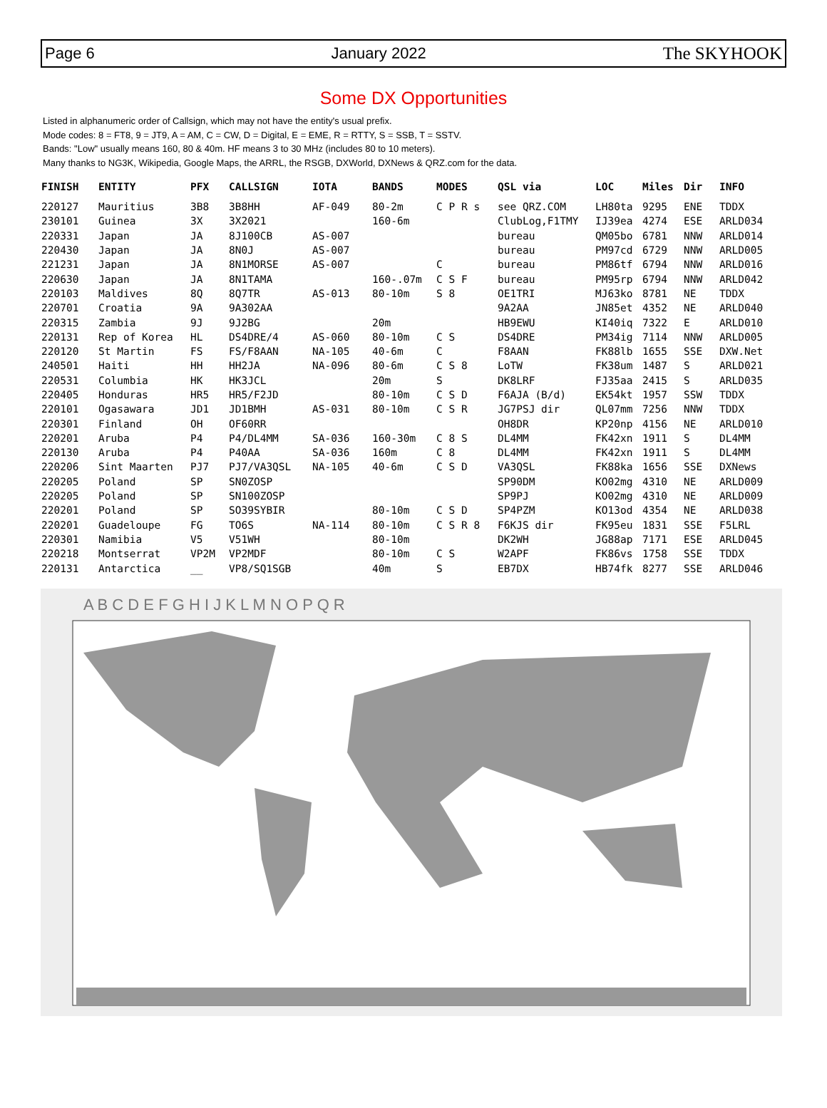Page 6 January 2022 The SKYHOOK
Some DX Opportunities
Listed in alphanumeric order of Callsign, which may not have the entity's usual prefix.
Mode codes: 8 = FT8, 9 = JT9, A = AM, C = CW, D = Digital, E = EME, R = RTTY, S = SSB, T = SSTV.
Bands: "Low" usually means 160, 80 & 40m. HF means 3 to 30 MHz (includes 80 to 10 meters).
Many thanks to NG3K, Wikipedia, Google Maps, the ARRL, the RSGB, DXWorld, DXNews & QRZ.com for the data.
| FINISH | ENTITY | PFX | CALLSIGN | IOTA | BANDS | MODES | QSL via | LOC | Miles | Dir | INFO |
| --- | --- | --- | --- | --- | --- | --- | --- | --- | --- | --- | --- |
| 220127 | Mauritius | 3B8 | 3B8HH | AF-049 | 80-2m | C P R s | see QRZ.COM | LH80ta | 9295 | ENE | TDDX |
| 230101 | Guinea | 3X | 3X2021 | | 160-6m | | ClubLog,F1TMY | IJ39ea | 4274 | ESE | ARLD034 |
| 220331 | Japan | JA | 8J100CB | AS-007 | | | bureau | QM05bo | 6781 | NNW | ARLD014 |
| 220430 | Japan | JA | 8N0J | AS-007 | | | bureau | PM97cd | 6729 | NNW | ARLD005 |
| 221231 | Japan | JA | 8N1MORSE | AS-007 | | C | bureau | PM86tf | 6794 | NNW | ARLD016 |
| 220630 | Japan | JA | 8N1TAMA | | 160-.07m | C S F | bureau | PM95rp | 6794 | NNW | ARLD042 |
| 220103 | Maldives | 8Q | 8Q7TR | AS-013 | 80-10m | S 8 | OE1TRI | MJ63ko | 8781 | NE | TDDX |
| 220701 | Croatia | 9A | 9A302AA | | | | 9A2AA | JN85et | 4352 | NE | ARLD040 |
| 220315 | Zambia | 9J | 9J2BG | | 20m | | HB9EWU | KI40iq | 7322 | E | ARLD010 |
| 220131 | Rep of Korea | HL | DS4DRE/4 | AS-060 | 80-10m | C S | DS4DRE | PM34ig | 7114 | NNW | ARLD005 |
| 220120 | St Martin | FS | FS/F8AAN | NA-105 | 40-6m | C | F8AAN | FK88lb | 1655 | SSE | DXW.Net |
| 240501 | Haiti | HH | HH2JA | NA-096 | 80-6m | C S 8 | LoTW | FK38um | 1487 | S | ARLD021 |
| 220531 | Columbia | HK | HK3JCL | | 20m | S | DK8LRF | FJ35aa | 2415 | S | ARLD035 |
| 220405 | Honduras | HR5 | HR5/F2JD | | 80-10m | C S D | F6AJA (B/d) | EK54kt | 1957 | SSW | TDDX |
| 220101 | Ogasawara | JD1 | JD1BMH | AS-031 | 80-10m | C S R | JG7PSJ dir | QL07mm | 7256 | NNW | TDDX |
| 220301 | Finland | OH | OF60RR | | | | OH8DR | KP20np | 4156 | NE | ARLD010 |
| 220201 | Aruba | P4 | P4/DL4MM | SA-036 | 160-30m | C 8 S | DL4MM | FK42xn | 1911 | S | DL4MM |
| 220130 | Aruba | P4 | P40AA | SA-036 | 160m | C 8 | DL4MM | FK42xn | 1911 | S | DL4MM |
| 220206 | Sint Maarten | PJ7 | PJ7/VA3QSL | NA-105 | 40-6m | C S D | VA3QSL | FK88ka | 1656 | SSE | DXNews |
| 220205 | Poland | SP | SN0ZOSP | | | | SP90DM | KO02mg | 4310 | NE | ARLD009 |
| 220205 | Poland | SP | SN100ZOSP | | | | SP9PJ | KO02mg | 4310 | NE | ARLD009 |
| 220201 | Poland | SP | SO39SYBIR | | 80-10m | C S D | SP4PZM | KO13od | 4354 | NE | ARLD038 |
| 220201 | Guadeloupe | FG | TO6S | NA-114 | 80-10m | C S R 8 | F6KJS dir | FK95eu | 1831 | SSE | F5LRL |
| 220301 | Namibia | V5 | V51WH | | 80-10m | | DK2WH | JG88ap | 7171 | ESE | ARLD045 |
| 220218 | Montserrat | VP2M | VP2MDF | | 80-10m | C S | W2APF | FK86vs | 1758 | SSE | TDDX |
| 220131 | Antarctica | __ | VP8/SQ1SGB | | 40m | S | EB7DX | HB74fk | 8277 | SSE | ARLD046 |
A B C D E F G H I J K L M N O P Q R